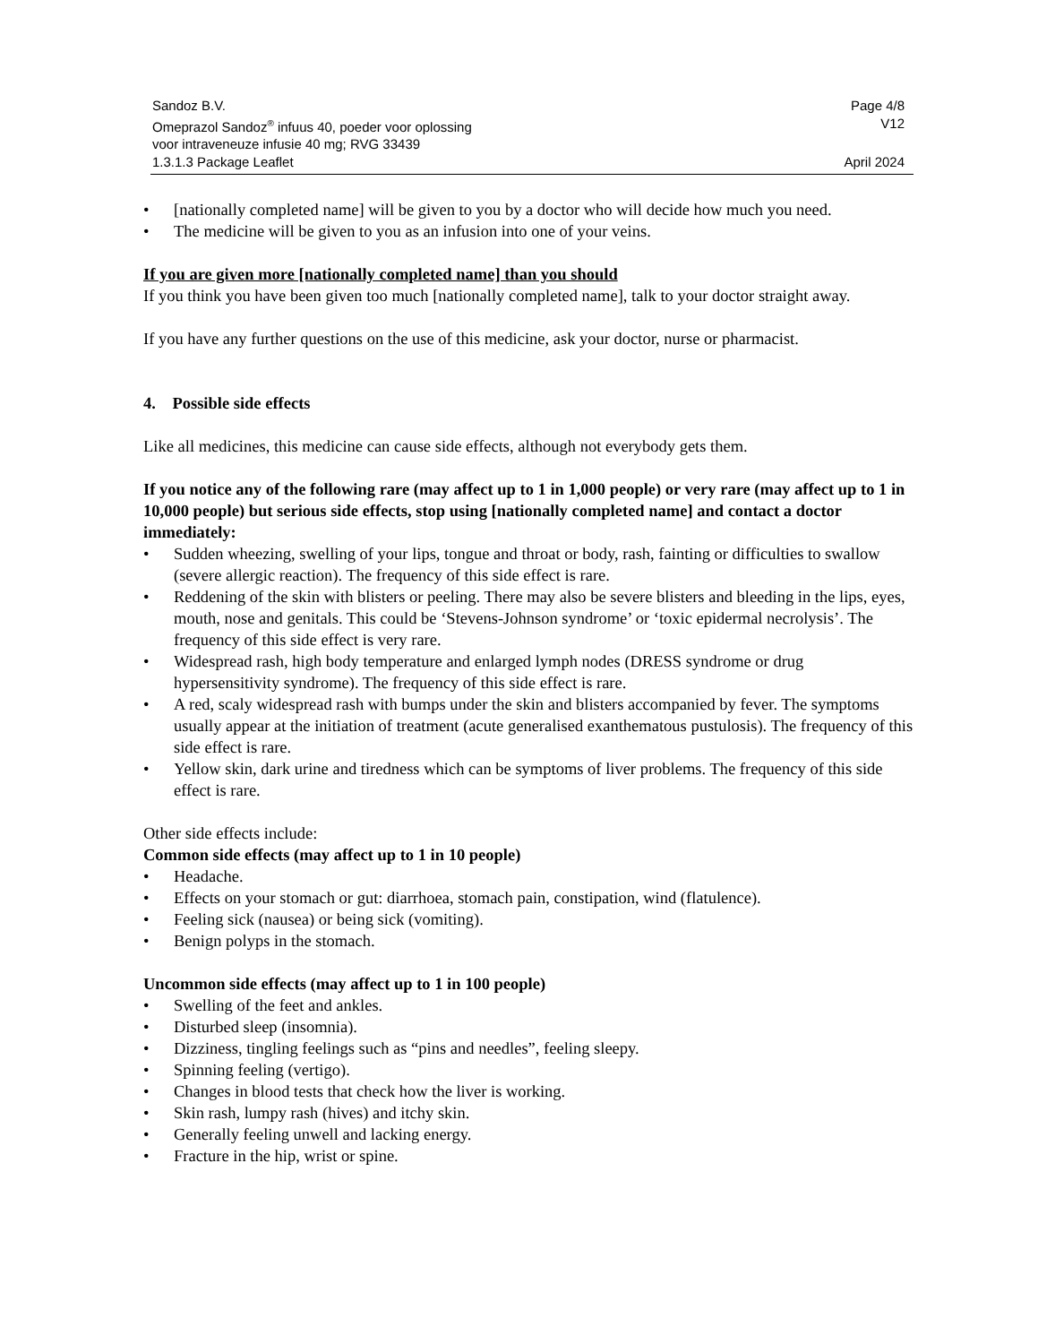Sandoz B.V. Page 4/8
Omeprazol Sandoz<sup>®</sup> infuus 40, poeder voor oplossing
voor intraveneuze infusie 40 mg; RVG 33439 V12
1.3.1.3 Package Leaflet April 2024
• [nationally completed name] will be given to you by a doctor who will decide how much you need.
• The medicine will be given to you as an infusion into one of your veins.
If you are given more [nationally completed name] than you should
If you think you have been given too much [nationally completed name], talk to your doctor straight away.
If you have any further questions on the use of this medicine, ask your doctor, nurse or pharmacist.
4. Possible side effects
Like all medicines, this medicine can cause side effects, although not everybody gets them.
If you notice any of the following rare (may affect up to 1 in 1,000 people) or very rare (may affect up to 1 in 10,000 people) but serious side effects, stop using [nationally completed name] and contact a doctor immediately:
• Sudden wheezing, swelling of your lips, tongue and throat or body, rash, fainting or difficulties to swallow (severe allergic reaction). The frequency of this side effect is rare.
• Reddening of the skin with blisters or peeling. There may also be severe blisters and bleeding in the lips, eyes, mouth, nose and genitals. This could be ‘Stevens-Johnson syndrome’ or ‘toxic epidermal necrolysis’. The frequency of this side effect is very rare.
• Widespread rash, high body temperature and enlarged lymph nodes (DRESS syndrome or drug hypersensitivity syndrome). The frequency of this side effect is rare.
• A red, scaly widespread rash with bumps under the skin and blisters accompanied by fever. The symptoms usually appear at the initiation of treatment (acute generalised exanthematous pustulosis). The frequency of this side effect is rare.
• Yellow skin, dark urine and tiredness which can be symptoms of liver problems. The frequency of this side effect is rare.
Other side effects include:
Common side effects (may affect up to 1 in 10 people)
• Headache.
• Effects on your stomach or gut: diarrhoea, stomach pain, constipation, wind (flatulence).
• Feeling sick (nausea) or being sick (vomiting).
• Benign polyps in the stomach.
Uncommon side effects (may affect up to 1 in 100 people)
• Swelling of the feet and ankles.
• Disturbed sleep (insomnia).
• Dizziness, tingling feelings such as “pins and needles”, feeling sleepy.
• Spinning feeling (vertigo).
• Changes in blood tests that check how the liver is working.
• Skin rash, lumpy rash (hives) and itchy skin.
• Generally feeling unwell and lacking energy.
• Fracture in the hip, wrist or spine.